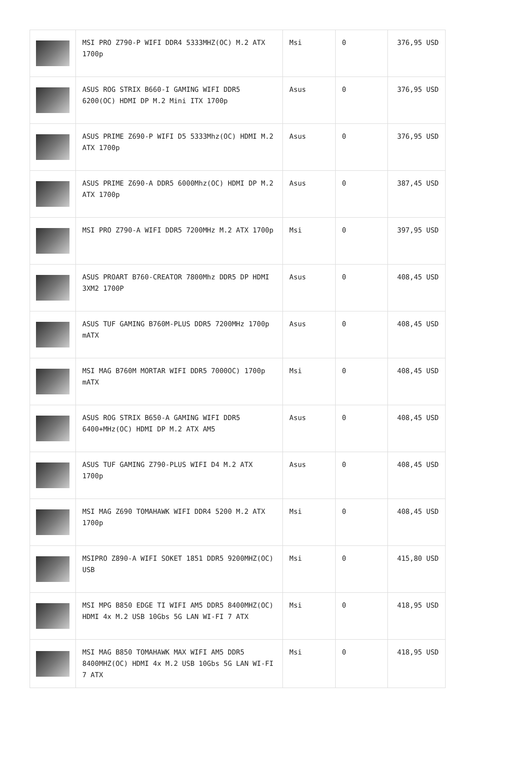| | MSI PRO Z790-P WIFI DDR4 5333MHZ(OC) M.2 ATX 1700p | Msi | 0 | 376,95 USD |
| | ASUS ROG STRIX B660-I GAMING WIFI DDR5 6200(OC) HDMI DP M.2 Mini ITX 1700p | Asus | 0 | 376,95 USD |
| | ASUS PRIME Z690-P WIFI D5 5333Mhz(OC) HDMI M.2 ATX 1700p | Asus | 0 | 376,95 USD |
| | ASUS PRIME Z690-A DDR5 6000Mhz(OC) HDMI DP M.2 ATX 1700p | Asus | 0 | 387,45 USD |
| | MSI PRO Z790-A WIFI DDR5 7200MHz M.2 ATX 1700p | Msi | 0 | 397,95 USD |
| | ASUS PROART B760-CREATOR 7800Mhz DDR5 DP HDMI 3XM2 1700P | Asus | 0 | 408,45 USD |
| | ASUS TUF GAMING B760M-PLUS DDR5 7200MHz 1700p mATX | Asus | 0 | 408,45 USD |
| | MSI MAG B760M MORTAR WIFI DDR5 7000OC) 1700p mATX | Msi | 0 | 408,45 USD |
| | ASUS ROG STRIX B650-A GAMING WIFI DDR5 6400+MHz(OC) HDMI DP M.2 ATX AM5 | Asus | 0 | 408,45 USD |
| | ASUS TUF GAMING Z790-PLUS WIFI D4 M.2 ATX 1700p | Asus | 0 | 408,45 USD |
| | MSI MAG Z690 TOMAHAWK WIFI DDR4 5200 M.2 ATX 1700p | Msi | 0 | 408,45 USD |
| | MSIPRO Z890-A WIFI SOKET 1851 DDR5 9200MHZ(OC) USB | Msi | 0 | 415,80 USD |
| | MSI MPG B850 EDGE TI WIFI AM5 DDR5 8400MHZ(OC) HDMI 4x M.2 USB 10Gbs 5G LAN WI-FI 7 ATX | Msi | 0 | 418,95 USD |
| | MSI MAG B850 TOMAHAWK MAX WIFI AM5 DDR5 8400MHZ(OC) HDMI 4x M.2 USB 10Gbs 5G LAN WI-FI 7 ATX | Msi | 0 | 418,95 USD |